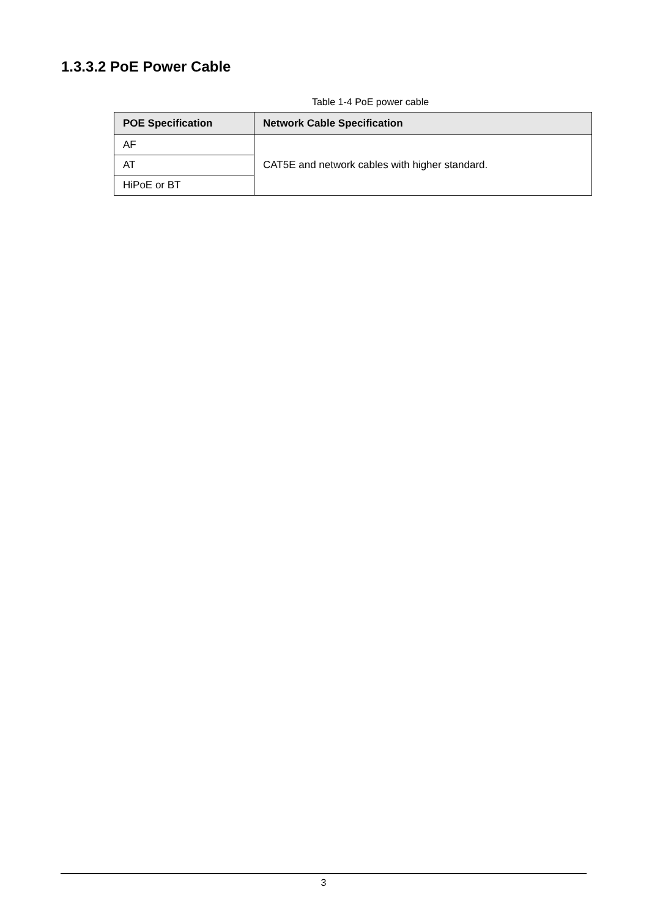1.3.3.2 PoE Power Cable
Table 1-4 PoE power cable
| POE Specification | Network Cable Specification |
| --- | --- |
| AF | CAT5E and network cables with higher standard. |
| AT | |
| HiPoE or BT | |
3